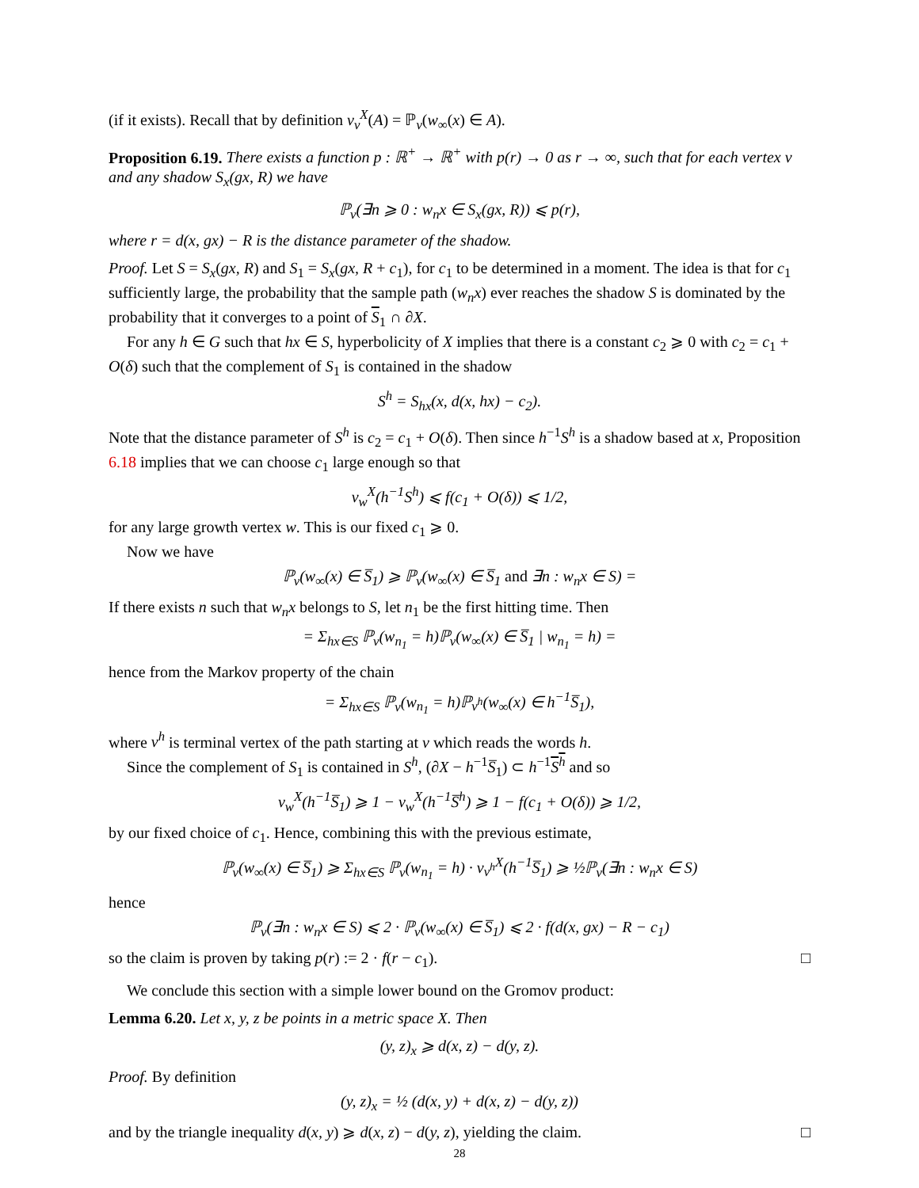(if it exists). Recall that by definition ν<sub>v</sub><sup>X</sup>(A) = ℙ<sub>v</sub>(w<sub>∞</sub>(x) ∈ A).
Proposition 6.19. There exists a function p : ℝ<sup>+</sup> → ℝ<sup>+</sup> with p(r) → 0 as r → ∞, such that for each vertex v and any shadow S<sub>x</sub>(gx, R) we have
ℙ<sub>v</sub>(∃n ⩾ 0 : w<sub>n</sub>x ∈ S<sub>x</sub>(gx, R)) ⩽ p(r),
where r = d(x, gx) − R is the distance parameter of the shadow.
Proof. Let S = S<sub>x</sub>(gx, R) and S<sub>1</sub> = S<sub>x</sub>(gx, R + c<sub>1</sub>), for c<sub>1</sub> to be determined in a moment. The idea is that for c<sub>1</sub> sufficiently large, the probability that the sample path (w<sub>n</sub>x) ever reaches the shadow S is dominated by the probability that it converges to a point of S<sub>1</sub> ∩ ∂X.
For any h ∈ G such that hx ∈ S, hyperbolicity of X implies that there is a constant c<sub>2</sub> ⩾ 0 with c<sub>2</sub> = c<sub>1</sub> + O(δ) such that the complement of S<sub>1</sub> is contained in the shadow
S<sup>h</sup> = S<sub>hx</sub>(x, d(x, hx) − c<sub>2</sub>).
Note that the distance parameter of S<sup>h</sup> is c<sub>2</sub> = c<sub>1</sub> + O(δ). Then since h<sup>−1</sup>S<sup>h</sup> is a shadow based at x, Proposition 6.18 implies that we can choose c<sub>1</sub> large enough so that
ν<sub>w</sub><sup>X</sup>(h<sup>−1</sup>S<sup>h</sup>) ⩽ f(c<sub>1</sub> + O(δ)) ⩽ 1/2,
for any large growth vertex w. This is our fixed c<sub>1</sub> ⩾ 0.
Now we have
ℙ<sub>v</sub>(w<sub>∞</sub>(x) ∈ S̅<sub>1</sub>) ⩾ ℙ<sub>v</sub>(w<sub>∞</sub>(x) ∈ S̅<sub>1</sub> and ∃n : w<sub>n</sub>x ∈ S) =
If there exists n such that w<sub>n</sub>x belongs to S, let n<sub>1</sub> be the first hitting time. Then
= Σ<sub>hx∈S</sub> ℙ<sub>v</sub>(w<sub>n<sub>1</sub></sub> = h)ℙ<sub>v</sub>(w<sub>∞</sub>(x) ∈ S̅<sub>1</sub> | w<sub>n<sub>1</sub></sub> = h) =
hence from the Markov property of the chain
= Σ<sub>hx∈S</sub> ℙ<sub>v</sub>(w<sub>n<sub>1</sub></sub> = h)ℙ<sub>v<sup>h</sup></sub>(w<sub>∞</sub>(x) ∈ h<sup>−1</sup>S̅<sub>1</sub>),
where v<sup>h</sup> is terminal vertex of the path starting at v which reads the words h.
Since the complement of S<sub>1</sub> is contained in S<sup>h</sup>, (∂X − h<sup>−1</sup>S̅<sub>1</sub>) ⊂ h<sup>−1</sup>S<sup>h</sup> and so
ν<sub>w</sub><sup>X</sup>(h<sup>−1</sup>S̅<sub>1</sub>) ⩾ 1 − ν<sub>w</sub><sup>X</sup>(h<sup>−1</sup>S̅<sup>h</sup>) ⩾ 1 − f(c<sub>1</sub> + O(δ)) ⩾ 1/2,
by our fixed choice of c<sub>1</sub>. Hence, combining this with the previous estimate,
ℙ<sub>v</sub>(w<sub>∞</sub>(x) ∈ S̅<sub>1</sub>) ⩾ Σ<sub>hx∈S</sub> ℙ<sub>v</sub>(w<sub>n<sub>1</sub></sub> = h) · ν<sub>v<sup>h</sup></sub><sup>X</sup>(h<sup>−1</sup>S̅<sub>1</sub>) ⩾ ½ℙ<sub>v</sub>(∃n : w<sub>n</sub>x ∈ S)
hence
ℙ<sub>v</sub>(∃n : w<sub>n</sub>x ∈ S) ⩽ 2 · ℙ<sub>v</sub>(w<sub>∞</sub>(x) ∈ S̅<sub>1</sub>) ⩽ 2 · f(d(x, gx) − R − c<sub>1</sub>)
so the claim is proven by taking p(r) := 2 · f(r − c<sub>1</sub>). □
We conclude this section with a simple lower bound on the Gromov product:
Lemma 6.20. Let x, y, z be points in a metric space X. Then
(y, z)<sub>x</sub> ⩾ d(x, z) − d(y, z).
Proof. By definition
(y, z)<sub>x</sub> = ½ (d(x, y) + d(x, z) − d(y, z))
and by the triangle inequality d(x, y) ⩾ d(x, z) − d(y, z), yielding the claim. □
28